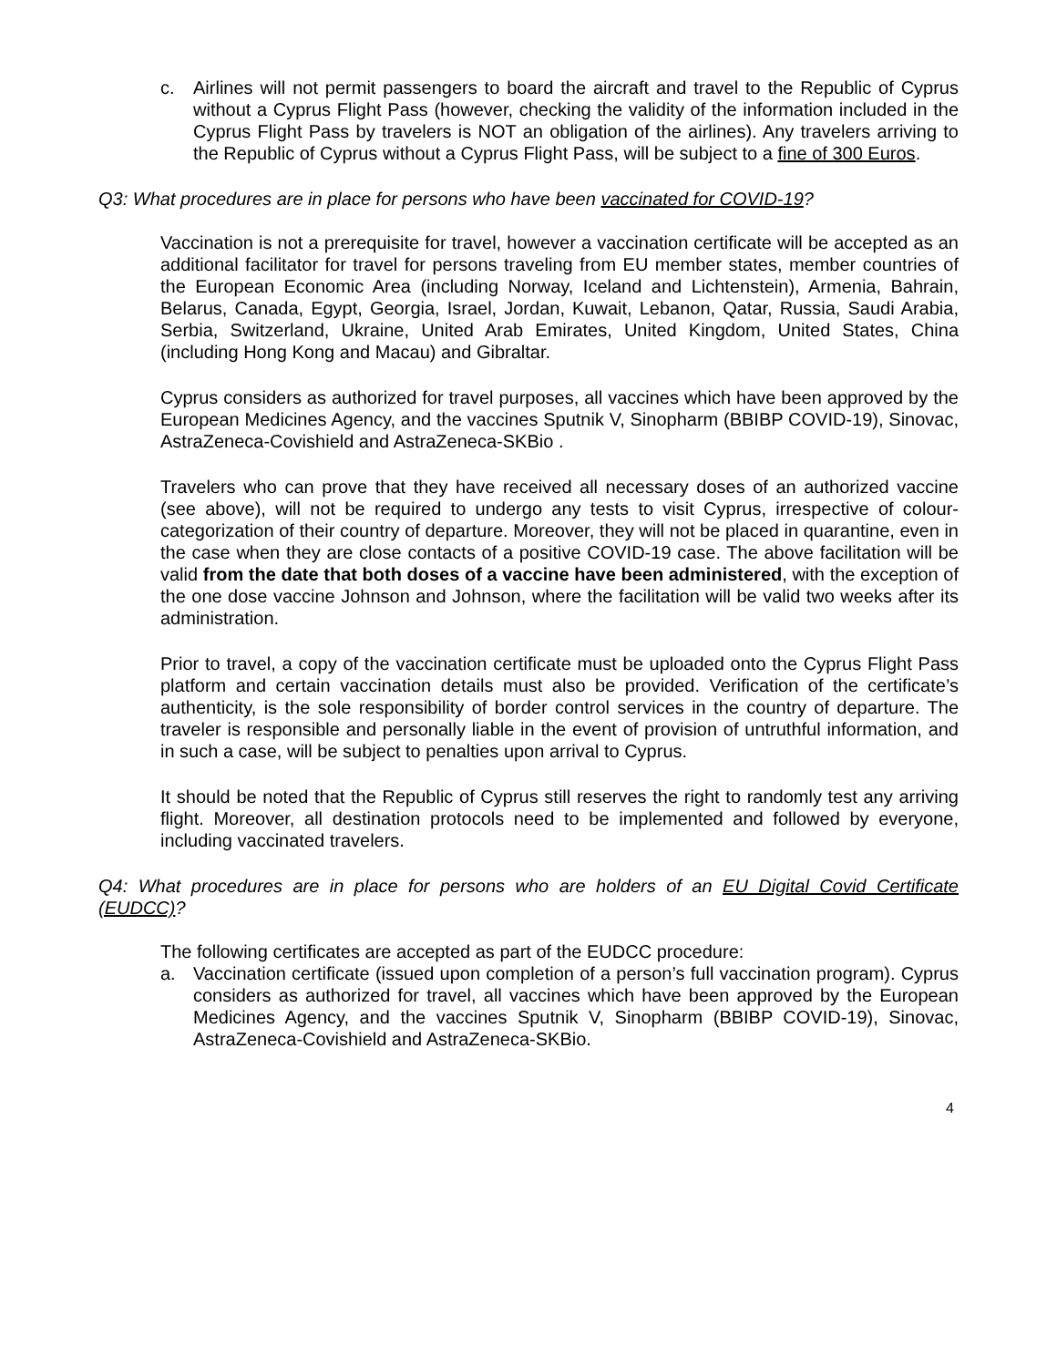c. Airlines will not permit passengers to board the aircraft and travel to the Republic of Cyprus without a Cyprus Flight Pass (however, checking the validity of the information included in the Cyprus Flight Pass by travelers is NOT an obligation of the airlines). Any travelers arriving to the Republic of Cyprus without a Cyprus Flight Pass, will be subject to a fine of 300 Euros.
Q3: What procedures are in place for persons who have been vaccinated for COVID-19?
Vaccination is not a prerequisite for travel, however a vaccination certificate will be accepted as an additional facilitator for travel for persons traveling from EU member states, member countries of the European Economic Area (including Norway, Iceland and Lichtenstein), Armenia, Bahrain, Belarus, Canada, Egypt, Georgia, Israel, Jordan, Kuwait, Lebanon, Qatar, Russia, Saudi Arabia, Serbia, Switzerland, Ukraine, United Arab Emirates, United Kingdom, United States, China (including Hong Kong and Macau) and Gibraltar.
Cyprus considers as authorized for travel purposes, all vaccines which have been approved by the European Medicines Agency, and the vaccines Sputnik V, Sinopharm (BBIBP COVID-19), Sinovac, AstraZeneca-Covishield and AstraZeneca-SKBio .
Travelers who can prove that they have received all necessary doses of an authorized vaccine (see above), will not be required to undergo any tests to visit Cyprus, irrespective of colour-categorization of their country of departure. Moreover, they will not be placed in quarantine, even in the case when they are close contacts of a positive COVID-19 case. The above facilitation will be valid from the date that both doses of a vaccine have been administered, with the exception of the one dose vaccine Johnson and Johnson, where the facilitation will be valid two weeks after its administration.
Prior to travel, a copy of the vaccination certificate must be uploaded onto the Cyprus Flight Pass platform and certain vaccination details must also be provided. Verification of the certificate’s authenticity, is the sole responsibility of border control services in the country of departure. The traveler is responsible and personally liable in the event of provision of untruthful information, and in such a case, will be subject to penalties upon arrival to Cyprus.
It should be noted that the Republic of Cyprus still reserves the right to randomly test any arriving flight. Moreover, all destination protocols need to be implemented and followed by everyone, including vaccinated travelers.
Q4: What procedures are in place for persons who are holders of an EU Digital Covid Certificate (EUDCC)?
The following certificates are accepted as part of the EUDCC procedure:
a. Vaccination certificate (issued upon completion of a person’s full vaccination program). Cyprus considers as authorized for travel, all vaccines which have been approved by the European Medicines Agency, and the vaccines Sputnik V, Sinopharm (BBIBP COVID-19), Sinovac, AstraZeneca-Covishield and AstraZeneca-SKBio.
4